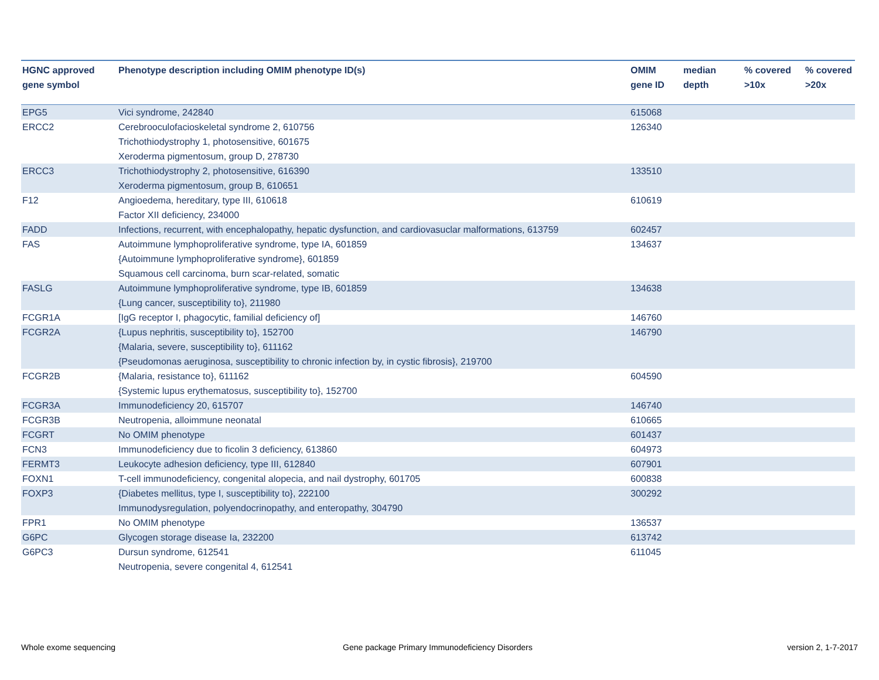| HGNC approved gene symbol | Phenotype description including OMIM phenotype ID(s) | OMIM gene ID | median depth | % covered >10x | % covered >20x |
| --- | --- | --- | --- | --- | --- |
| EPG5 | Vici syndrome, 242840 | 615068 | | | |
| ERCC2 | Cerebrooculofacioskeletal syndrome 2, 610756 Trichothiodystrophy 1, photosensitive, 601675 Xeroderma pigmentosum, group D, 278730 | 126340 | | | |
| ERCC3 | Trichothiodystrophy 2, photosensitive, 616390 Xeroderma pigmentosum, group B, 610651 | 133510 | | | |
| F12 | Angioedema, hereditary, type III, 610618 Factor XII deficiency, 234000 | 610619 | | | |
| FADD | Infections, recurrent, with encephalopathy, hepatic dysfunction, and cardiovasuclar malformations, 613759 | 602457 | | | |
| FAS | Autoimmune lymphoproliferative syndrome, type IA, 601859 {Autoimmune lymphoproliferative syndrome}, 601859 Squamous cell carcinoma, burn scar-related, somatic | 134637 | | | |
| FASLG | Autoimmune lymphoproliferative syndrome, type IB, 601859 {Lung cancer, susceptibility to}, 211980 | 134638 | | | |
| FCGR1A | [IgG receptor I, phagocytic, familial deficiency of] | 146760 | | | |
| FCGR2A | {Lupus nephritis, susceptibility to}, 152700 {Malaria, severe, susceptibility to}, 611162 {Pseudomonas aeruginosa, susceptibility to chronic infection by, in cystic fibrosis}, 219700 | 146790 | | | |
| FCGR2B | {Malaria, resistance to}, 611162 {Systemic lupus erythematosus, susceptibility to}, 152700 | 604590 | | | |
| FCGR3A | Immunodeficiency 20, 615707 | 146740 | | | |
| FCGR3B | Neutropenia, alloimmune neonatal | 610665 | | | |
| FCGRT | No OMIM phenotype | 601437 | | | |
| FCN3 | Immunodeficiency due to ficolin 3 deficiency, 613860 | 604973 | | | |
| FERMT3 | Leukocyte adhesion deficiency, type III, 612840 | 607901 | | | |
| FOXN1 | T-cell immunodeficiency, congenital alopecia, and nail dystrophy, 601705 | 600838 | | | |
| FOXP3 | {Diabetes mellitus, type I, susceptibility to}, 222100 Immunodysregulation, polyendocrinopathy, and enteropathy, 304790 | 300292 | | | |
| FPR1 | No OMIM phenotype | 136537 | | | |
| G6PC | Glycogen storage disease Ia, 232200 | 613742 | | | |
| G6PC3 | Dursun syndrome, 612541 Neutropenia, severe congenital 4, 612541 | 611045 | | | |
Whole exome sequencing
Gene package Primary Immunodeficiency Disorders
version 2, 1-7-2017